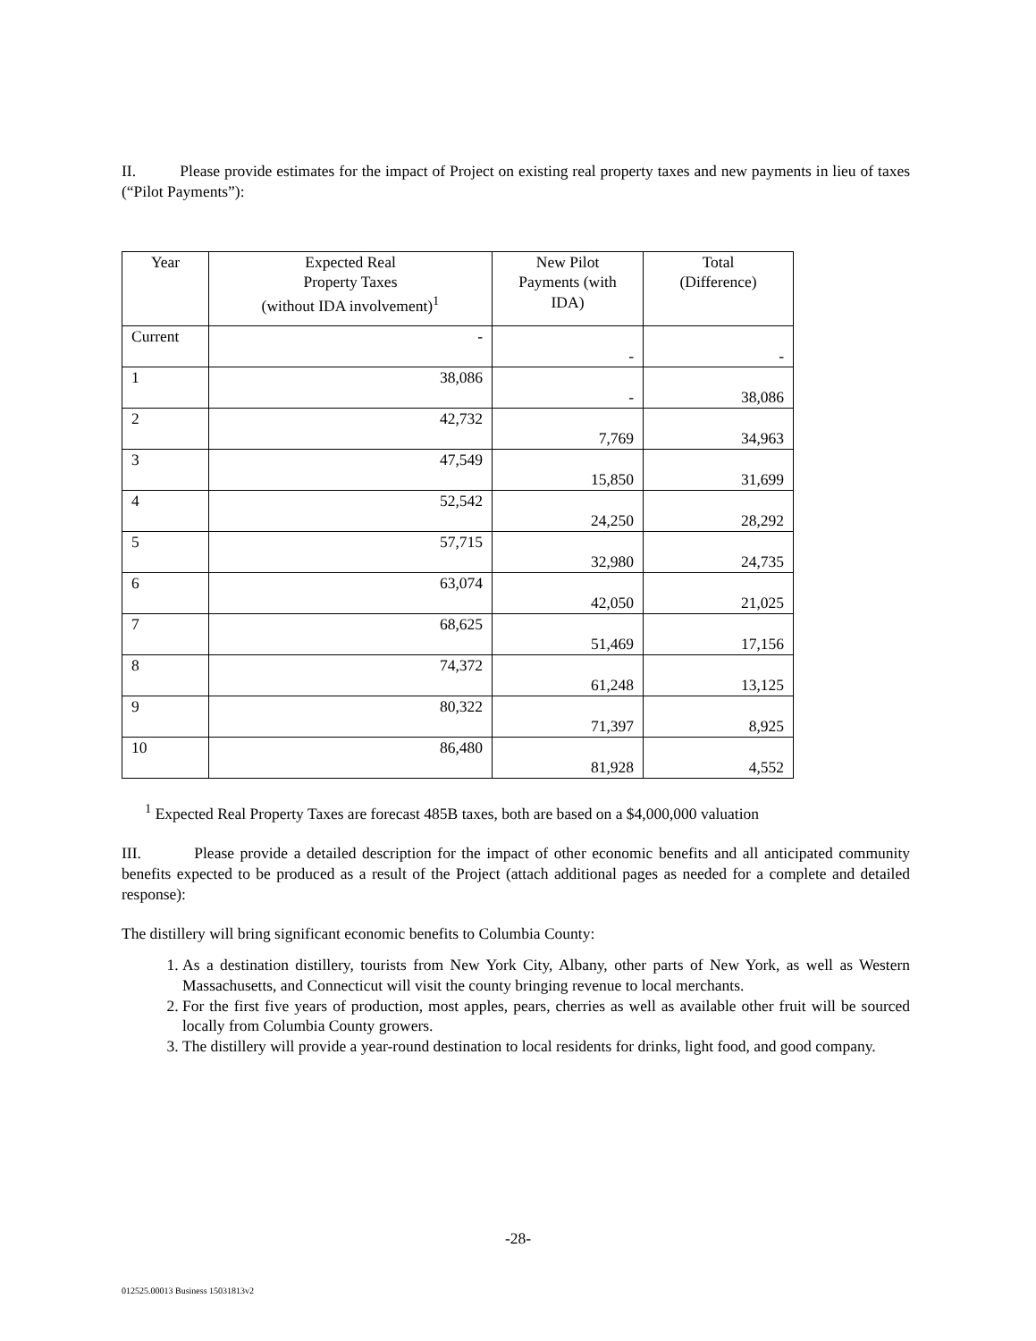II. Please provide estimates for the impact of Project on existing real property taxes and new payments in lieu of taxes (“Pilot Payments”):
| Year | Expected Real Property Taxes (without IDA involvement)<sup>1</sup> | New Pilot Payments (with IDA) | Total (Difference) |
| --- | --- | --- | --- |
| Current | - | - | - |
| 1 | 38,086 | - | 38,086 |
| 2 | 42,732 | 7,769 | 34,963 |
| 3 | 47,549 | 15,850 | 31,699 |
| 4 | 52,542 | 24,250 | 28,292 |
| 5 | 57,715 | 32,980 | 24,735 |
| 6 | 63,074 | 42,050 | 21,025 |
| 7 | 68,625 | 51,469 | 17,156 |
| 8 | 74,372 | 61,248 | 13,125 |
| 9 | 80,322 | 71,397 | 8,925 |
| 10 | 86,480 | 81,928 | 4,552 |
<sup>1</sup> Expected Real Property Taxes are forecast 485B taxes, both are based on a $4,000,000 valuation
III. Please provide a detailed description for the impact of other economic benefits and all anticipated community benefits expected to be produced as a result of the Project (attach additional pages as needed for a complete and detailed response):
The distillery will bring significant economic benefits to Columbia County:
1. As a destination distillery, tourists from New York City, Albany, other parts of New York, as well as Western Massachusetts, and Connecticut will visit the county bringing revenue to local merchants.
2. For the first five years of production, most apples, pears, cherries as well as available other fruit will be sourced locally from Columbia County growers.
3. The distillery will provide a year-round destination to local residents for drinks, light food, and good company.
-28-
012525.00013 Business 15031813v2